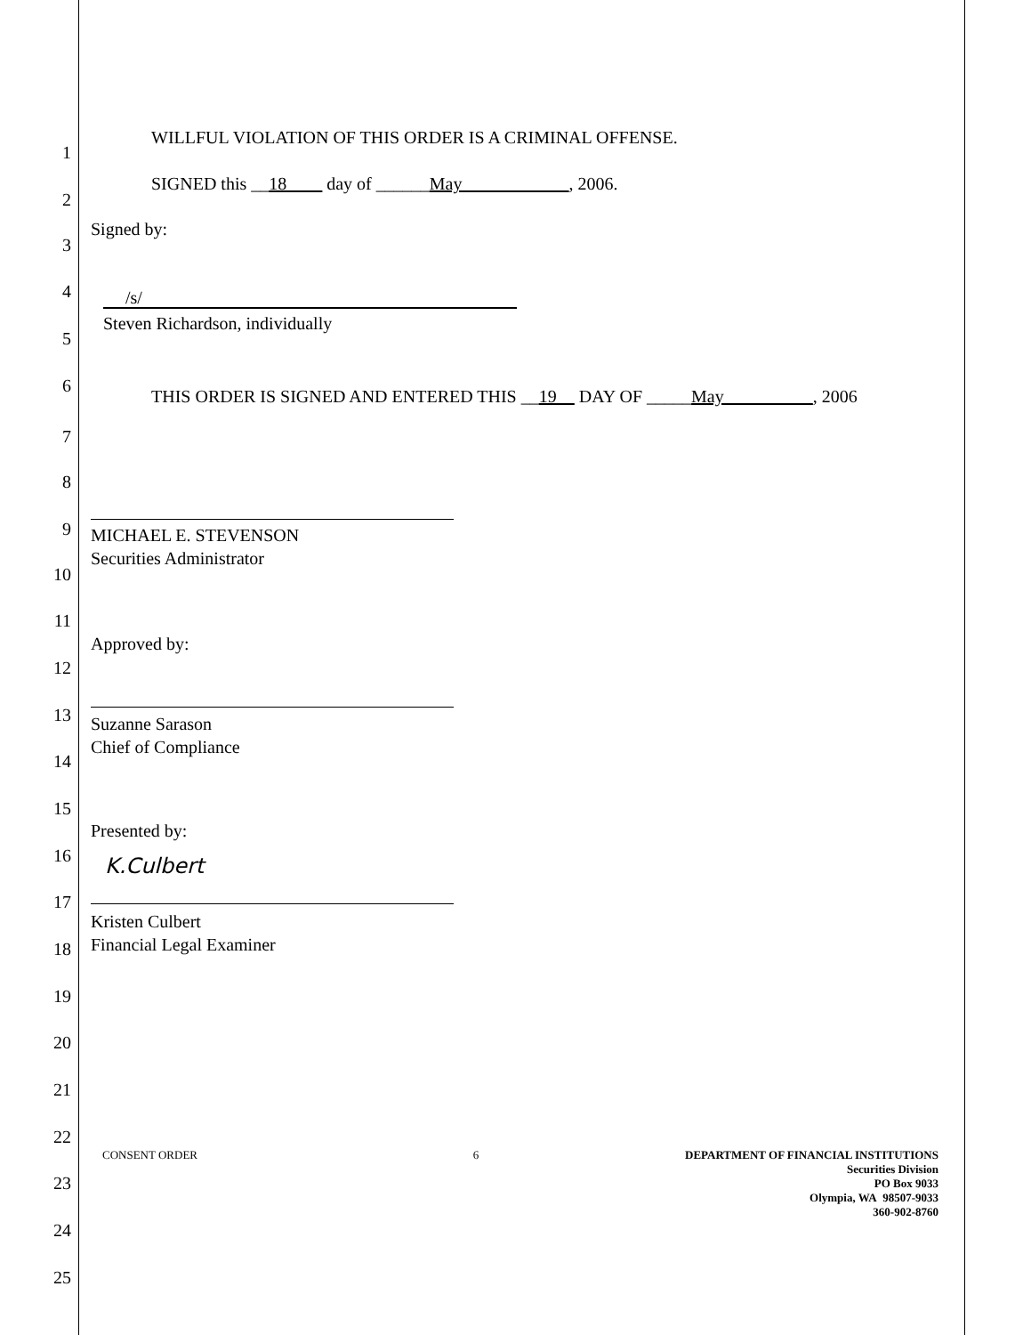1
WILLFUL VIOLATION OF THIS ORDER IS A CRIMINAL OFFENSE.
2
SIGNED this __18____ day of ______May____________, 2006.
3
Signed by:
4 /s/
5
Steven Richardson, individually
6
7
THIS ORDER IS SIGNED AND ENTERED THIS __19__ DAY OF _____May__________, 2006
8
9
MICHAEL E. STEVENSON
Securities Administrator
10
11
Approved by:
12
13
Suzanne Sarason
Chief of Compliance
14
15
Presented by:
16
K.Culbert
17
Kristen Culbert
Financial Legal Examiner
18
19
20
21
22
23
24
25
CONSENT ORDER 6
DEPARTMENT OF FINANCIAL INSTITUTIONS
Securities Division
PO Box 9033
Olympia, WA 98507-9033
360-902-8760